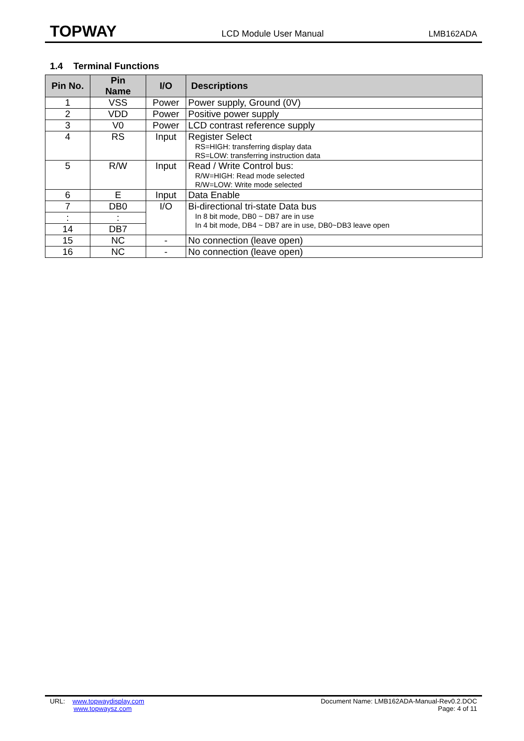TOPWAY LCD Module User Manual LMB162ADA
1.4 Terminal Functions
| Pin No. | Pin Name | I/O | Descriptions |
| --- | --- | --- | --- |
| 1 | VSS | Power | Power supply, Ground (0V) |
| 2 | VDD | Power | Positive power supply |
| 3 | V0 | Power | LCD contrast reference supply |
| 4 | RS | Input | Register Select RS=HIGH: transferring display data RS=LOW: transferring instruction data |
| 5 | R/W | Input | Read / Write Control bus: R/W=HIGH: Read mode selected R/W=LOW: Write mode selected |
| 6 | E | Input | Data Enable |
| 7 | DB0 | I/O | Bi-directional tri-state Data bus In 8 bit mode, DB0 ~ DB7 are in use In 4 bit mode, DB4 ~ DB7 are in use, DB0~DB3 leave open |
| : | : | | |
| 14 | DB7 | | |
| 15 | NC | - | No connection (leave open) |
| 16 | NC | - | No connection (leave open) |
URL: www.topwaydisplay.com
www.topwaysz.com
Document Name: LMB162ADA-Manual-Rev0.2.DOC
Page: 4 of 11